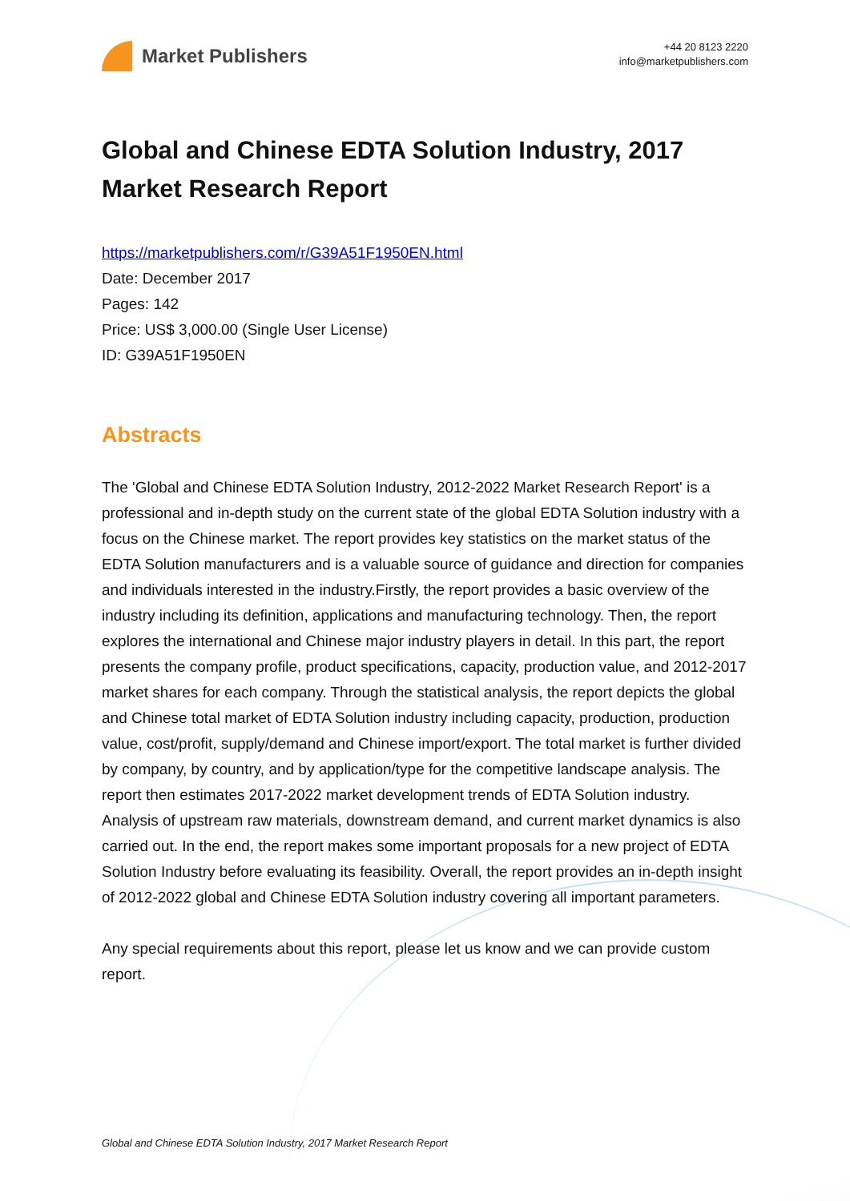Market Publishers
+44 20 8123 2220
info@marketpublishers.com
Global and Chinese EDTA Solution Industry, 2017 Market Research Report
https://marketpublishers.com/r/G39A51F1950EN.html
Date: December 2017
Pages: 142
Price: US$ 3,000.00 (Single User License)
ID: G39A51F1950EN
Abstracts
The 'Global and Chinese EDTA Solution Industry, 2012-2022 Market Research Report' is a professional and in-depth study on the current state of the global EDTA Solution industry with a focus on the Chinese market. The report provides key statistics on the market status of the EDTA Solution manufacturers and is a valuable source of guidance and direction for companies and individuals interested in the industry.Firstly, the report provides a basic overview of the industry including its definition, applications and manufacturing technology. Then, the report explores the international and Chinese major industry players in detail. In this part, the report presents the company profile, product specifications, capacity, production value, and 2012-2017 market shares for each company. Through the statistical analysis, the report depicts the global and Chinese total market of EDTA Solution industry including capacity, production, production value, cost/profit, supply/demand and Chinese import/export. The total market is further divided by company, by country, and by application/type for the competitive landscape analysis. The report then estimates 2017-2022 market development trends of EDTA Solution industry. Analysis of upstream raw materials, downstream demand, and current market dynamics is also carried out. In the end, the report makes some important proposals for a new project of EDTA Solution Industry before evaluating its feasibility. Overall, the report provides an in-depth insight of 2012-2022 global and Chinese EDTA Solution industry covering all important parameters.
Any special requirements about this report, please let us know and we can provide custom report.
Global and Chinese EDTA Solution Industry, 2017 Market Research Report